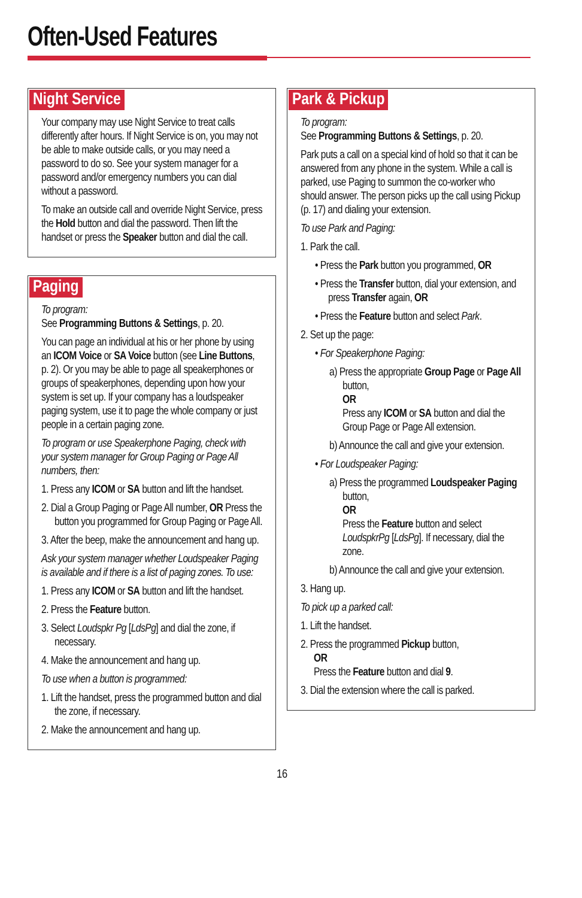Often-Used Features
Night Service
Your company may use Night Service to treat calls differently after hours. If Night Service is on, you may not be able to make outside calls, or you may need a password to do so. See your system manager for a password and/or emergency numbers you can dial without a password.
To make an outside call and override Night Service, press the Hold button and dial the password. Then lift the handset or press the Speaker button and dial the call.
Paging
To program:
See Programming Buttons & Settings, p. 20.
You can page an individual at his or her phone by using an ICOM Voice or SA Voice button (see Line Buttons, p. 2). Or you may be able to page all speakerphones or groups of speakerphones, depending upon how your system is set up. If your company has a loudspeaker paging system, use it to page the whole company or just people in a certain paging zone.
To program or use Speakerphone Paging, check with your system manager for Group Paging or Page All numbers, then:
1. Press any ICOM or SA button and lift the handset.
2. Dial a Group Paging or Page All number, OR Press the button you programmed for Group Paging or Page All.
3. After the beep, make the announcement and hang up.
Ask your system manager whether Loudspeaker Paging is available and if there is a list of paging zones. To use:
1. Press any ICOM or SA button and lift the handset.
2. Press the Feature button.
3. Select Loudspkr Pg [LdsPg] and dial the zone, if necessary.
4. Make the announcement and hang up.
To use when a button is programmed:
1. Lift the handset, press the programmed button and dial the zone, if necessary.
2. Make the announcement and hang up.
Park & Pickup
To program:
See Programming Buttons & Settings, p. 20.
Park puts a call on a special kind of hold so that it can be answered from any phone in the system. While a call is parked, use Paging to summon the co-worker who should answer. The person picks up the call using Pickup (p. 17) and dialing your extension.
To use Park and Paging:
1. Park the call.
• Press the Park button you programmed, OR
• Press the Transfer button, dial your extension, and press Transfer again, OR
• Press the Feature button and select Park.
2. Set up the page:
• For Speakerphone Paging:
a) Press the appropriate Group Page or Page All button,
OR
Press any ICOM or SA button and dial the Group Page or Page All extension.
b) Announce the call and give your extension.
• For Loudspeaker Paging:
a) Press the programmed Loudspeaker Paging button,
OR
Press the Feature button and select LoudspkrPg [LdsPg]. If necessary, dial the zone.
b) Announce the call and give your extension.
3. Hang up.
To pick up a parked call:
1. Lift the handset.
2. Press the programmed Pickup button,
OR
Press the Feature button and dial 9.
3. Dial the extension where the call is parked.
16